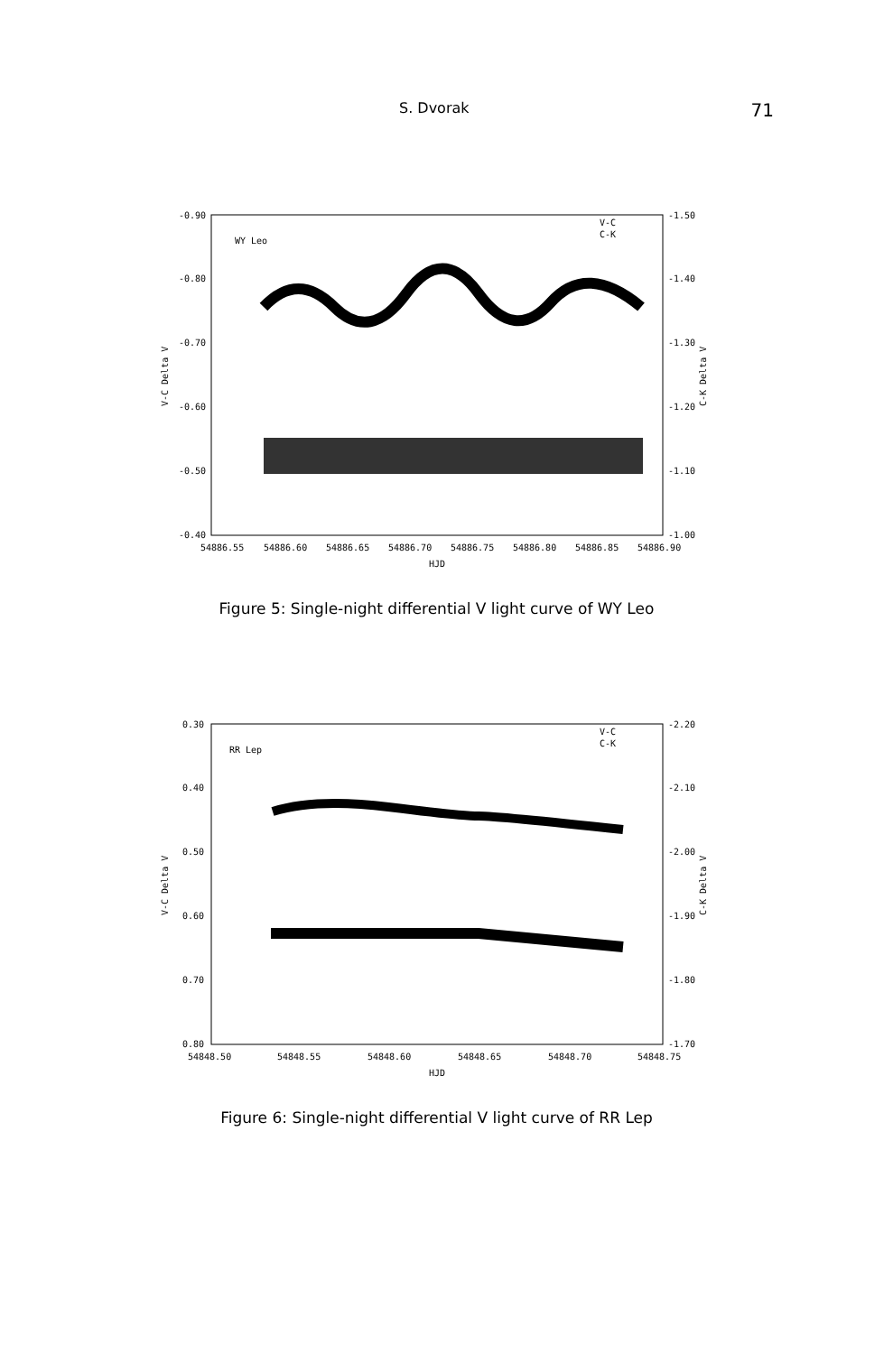S. Dvorak 71
-0.90
-0.80
-0.70
-0.60
-0.50
-0.40
-1.50
-1.40
-1.30
-1.20
-1.10
-1.00
54886.55
54886.60
54886.65
54886.70
54886.75
54886.80
54886.85
54886.90
HJD
WY Leo
V-C
C-K
V-C Delta V
C-K Delta V
Figure 5: Single-night differential V light curve of WY Leo
0.30
0.40
0.50
0.60
0.70
0.80
-2.20
-2.10
-2.00
-1.90
-1.80
-1.70
54848.50
54848.55
54848.60
54848.65
54848.70
54848.75
HJD
RR Lep
V-C
C-K
V-C Delta V
C-K Delta V
Figure 6: Single-night differential V light curve of RR Lep